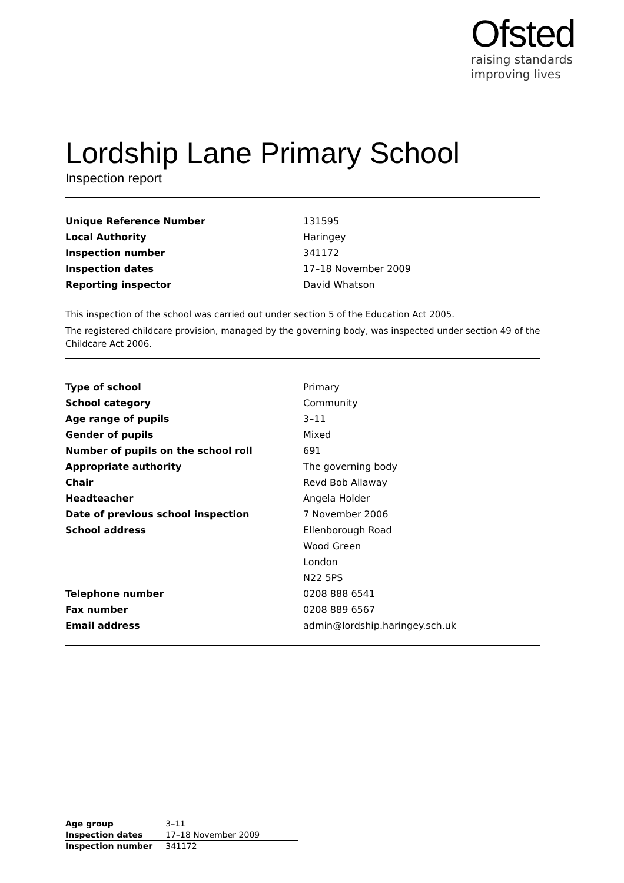Ofsted
raising standards
improving lives
Lordship Lane Primary School
Inspection report
| Unique Reference Number | 131595 |
| Local Authority | Haringey |
| Inspection number | 341172 |
| Inspection dates | 17–18 November 2009 |
| Reporting inspector | David Whatson |
This inspection of the school was carried out under section 5 of the Education Act 2005.
The registered childcare provision, managed by the governing body, was inspected under section 49 of the Childcare Act 2006.
| Type of school | Primary |
| School category | Community |
| Age range of pupils | 3–11 |
| Gender of pupils | Mixed |
| Number of pupils on the school roll | 691 |
| Appropriate authority | The governing body |
| Chair | Revd Bob Allaway |
| Headteacher | Angela Holder |
| Date of previous school inspection | 7 November 2006 |
| School address | Ellenborough Road |
| | Wood Green |
| | London |
| | N22 5PS |
| Telephone number | 0208 888 6541 |
| Fax number | 0208 889 6567 |
| Email address | admin@lordship.haringey.sch.uk |
| Age group | 3–11 |
| Inspection dates | 17–18 November 2009 |
| Inspection number | 341172 |